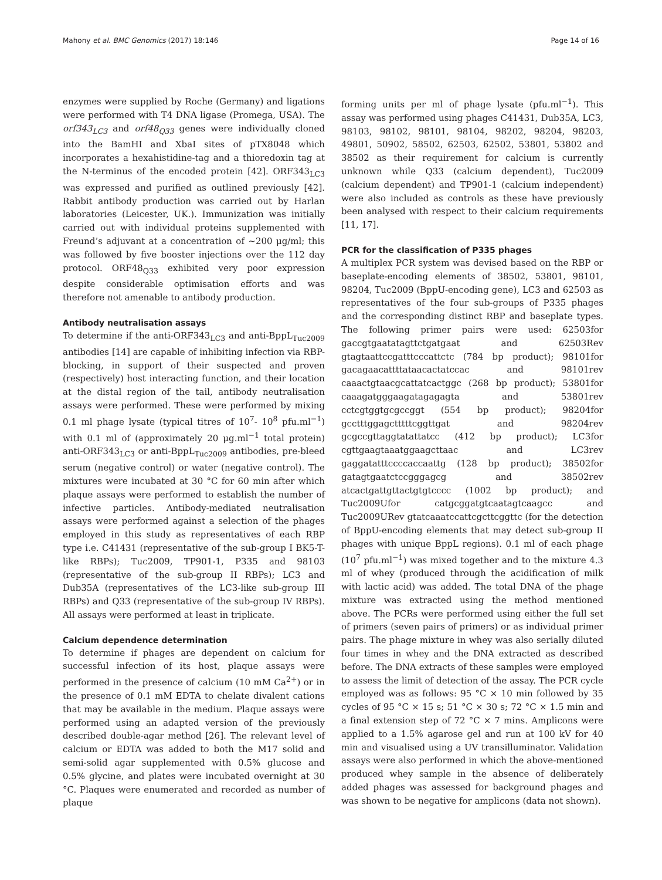Mahony et al. BMC Genomics (2017) 18:146 Page 14 of 16
enzymes were supplied by Roche (Germany) and ligations were performed with T4 DNA ligase (Promega, USA). The orf343<sub>LC3</sub> and orf48<sub>Q33</sub> genes were individually cloned into the BamHI and XbaI sites of pTX8048 which incorporates a hexahistidine-tag and a thioredoxin tag at the N-terminus of the encoded protein [42]. ORF343<sub>LC3</sub> was expressed and purified as outlined previously [42]. Rabbit antibody production was carried out by Harlan laboratories (Leicester, UK.). Immunization was initially carried out with individual proteins supplemented with Freund’s adjuvant at a concentration of ~200 μg/ml; this was followed by five booster injections over the 112 day protocol. ORF48<sub>Q33</sub> exhibited very poor expression despite considerable optimisation efforts and was therefore not amenable to antibody production.
Antibody neutralisation assays
To determine if the anti-ORF343<sub>LC3</sub> and anti-BppL<sub>Tuc2009</sub> antibodies [14] are capable of inhibiting infection via RBP-blocking, in support of their suspected and proven (respectively) host interacting function, and their location at the distal region of the tail, antibody neutralisation assays were performed. These were performed by mixing 0.1 ml phage lysate (typical titres of 10<sup>7</sup>- 10<sup>8</sup> pfu.ml<sup>−1</sup>) with 0.1 ml of (approximately 20 μg.ml<sup>−1</sup> total protein) anti-ORF343<sub>LC3</sub> or anti-BppL<sub>Tuc2009</sub> antibodies, pre-bleed serum (negative control) or water (negative control). The mixtures were incubated at 30 °C for 60 min after which plaque assays were performed to establish the number of infective particles. Antibody-mediated neutralisation assays were performed against a selection of the phages employed in this study as representatives of each RBP type i.e. C41431 (representative of the sub-group I BK5-T-like RBPs); Tuc2009, TP901-1, P335 and 98103 (representative of the sub-group II RBPs); LC3 and Dub35A (representatives of the LC3-like sub-group III RBPs) and Q33 (representative of the sub-group IV RBPs). All assays were performed at least in triplicate.
Calcium dependence determination
To determine if phages are dependent on calcium for successful infection of its host, plaque assays were performed in the presence of calcium (10 mM Ca<sup>2+</sup>) or in the presence of 0.1 mM EDTA to chelate divalent cations that may be available in the medium. Plaque assays were performed using an adapted version of the previously described double-agar method [26]. The relevant level of calcium or EDTA was added to both the M17 solid and semi-solid agar supplemented with 0.5% glucose and 0.5% glycine, and plates were incubated overnight at 30 °C. Plaques were enumerated and recorded as number of plaque
forming units per ml of phage lysate (pfu.ml<sup>−1</sup>). This assay was performed using phages C41431, Dub35A, LC3, 98103, 98102, 98101, 98104, 98202, 98204, 98203, 49801, 50902, 58502, 62503, 62502, 53801, 53802 and 38502 as their requirement for calcium is currently unknown while Q33 (calcium dependent), Tuc2009 (calcium dependent) and TP901-1 (calcium independent) were also included as controls as these have previously been analysed with respect to their calcium requirements [11, 17].
PCR for the classification of P335 phages
A multiplex PCR system was devised based on the RBP or baseplate-encoding elements of 38502, 53801, 98101, 98204, Tuc2009 (BppU-encoding gene), LC3 and 62503 as representatives of the four sub-groups of P335 phages and the corresponding distinct RBP and baseplate types. The following primer pairs were used: 62503for gaccgtgaatatagttctgatgaat and 62503Rev gtagtaattccgatttcccattctc (784 bp product); 98101for gacagaacattttataacactatccac and 98101rev caaactgtaacgcattatcactggc (268 bp product); 53801for caaagatgggaagatagagagta and 53801rev cctcgtggtgcgccggt (554 bp product); 98204for gcctttggagctttttcggttgat and 98204rev gcgccgttaggtatattatcc (412 bp product); LC3for cgttgaagtaaatggaagcttaac and LC3rev gaggatatttccccaccaattg (128 bp product); 38502for gatagtgaatctccgggagcg and 38502rev atcactgattgttactgtgtcccc (1002 bp product); and Tuc2009Ufor catgcggatgtcaatagtcaagcc and Tuc2009URev gtatcaaatccattcgcttcggttc (for the detection of BppU-encoding elements that may detect sub-group II phages with unique BppL regions). 0.1 ml of each phage (10<sup>7</sup> pfu.ml<sup>−1</sup>) was mixed together and to the mixture 4.3 ml of whey (produced through the acidification of milk with lactic acid) was added. The total DNA of the phage mixture was extracted using the method mentioned above. The PCRs were performed using either the full set of primers (seven pairs of primers) or as individual primer pairs. The phage mixture in whey was also serially diluted four times in whey and the DNA extracted as described before. The DNA extracts of these samples were employed to assess the limit of detection of the assay. The PCR cycle employed was as follows: 95 °C × 10 min followed by 35 cycles of 95 °C × 15 s; 51 °C × 30 s; 72 °C × 1.5 min and a final extension step of 72 °C × 7 mins. Amplicons were applied to a 1.5% agarose gel and run at 100 kV for 40 min and visualised using a UV transilluminator. Validation assays were also performed in which the above-mentioned produced whey sample in the absence of deliberately added phages was assessed for background phages and was shown to be negative for amplicons (data not shown).